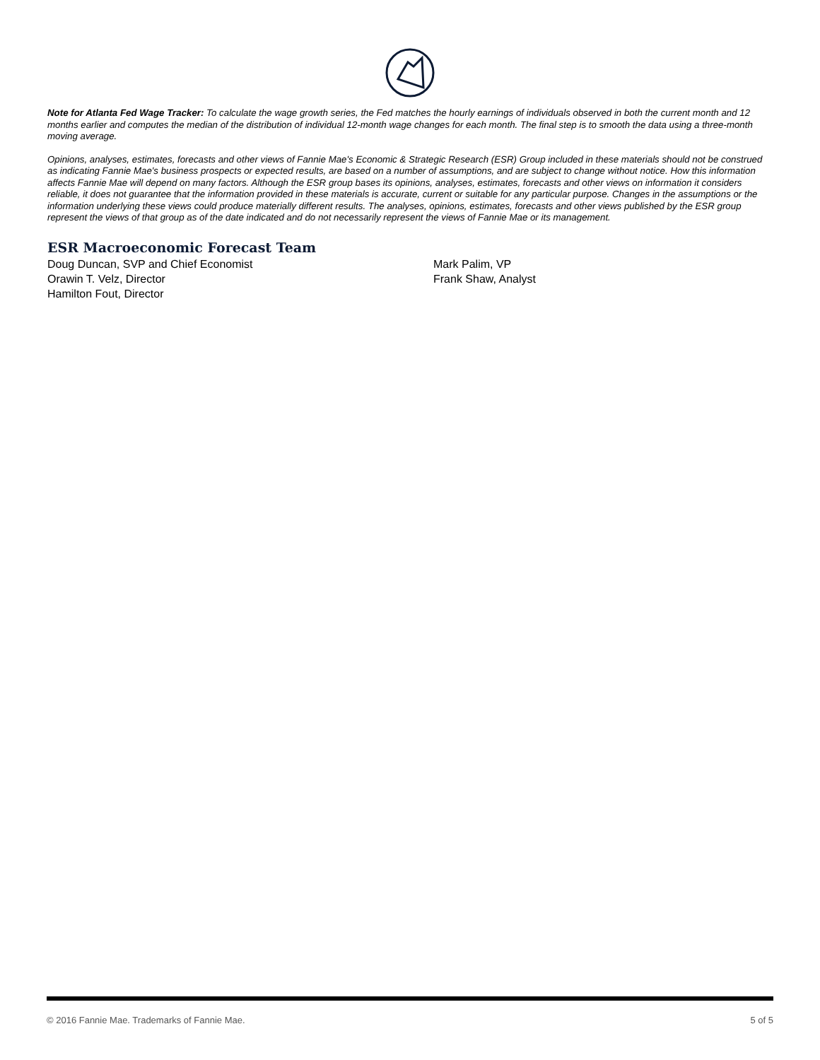Note for Atlanta Fed Wage Tracker: To calculate the wage growth series, the Fed matches the hourly earnings of individuals observed in both the current month and 12 months earlier and computes the median of the distribution of individual 12-month wage changes for each month. The final step is to smooth the data using a three-month moving average.
Opinions, analyses, estimates, forecasts and other views of Fannie Mae's Economic & Strategic Research (ESR) Group included in these materials should not be construed as indicating Fannie Mae's business prospects or expected results, are based on a number of assumptions, and are subject to change without notice. How this information affects Fannie Mae will depend on many factors. Although the ESR group bases its opinions, analyses, estimates, forecasts and other views on information it considers reliable, it does not guarantee that the information provided in these materials is accurate, current or suitable for any particular purpose. Changes in the assumptions or the information underlying these views could produce materially different results. The analyses, opinions, estimates, forecasts and other views published by the ESR group represent the views of that group as of the date indicated and do not necessarily represent the views of Fannie Mae or its management.
ESR Macroeconomic Forecast Team
Doug Duncan, SVP and Chief Economist
Orawin T. Velz, Director
Hamilton Fout, Director
Mark Palim, VP
Frank Shaw, Analyst
© 2016 Fannie Mae. Trademarks of Fannie Mae. 5 of 5